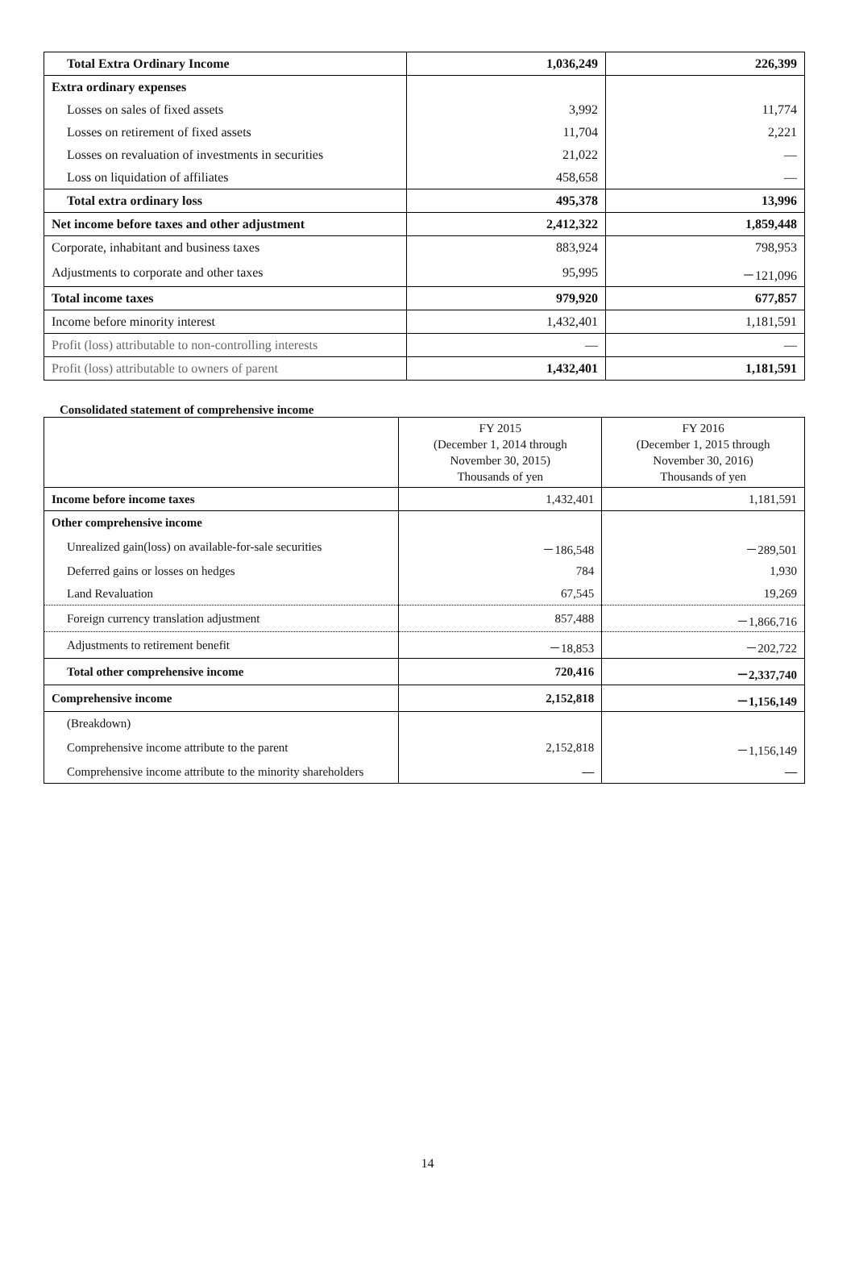| Total Extra Ordinary Income | 1,036,249 | 226,399 |
| Extra ordinary expenses | | |
| Losses on sales of fixed assets | 3,992 | 11,774 |
| Losses on retirement of fixed assets | 11,704 | 2,221 |
| Losses on revaluation of investments in securities | 21,022 | ― |
| Loss on liquidation of affiliates | 458,658 | ― |
| Total extra ordinary loss | 495,378 | 13,996 |
| Net income before taxes and other adjustment | 2,412,322 | 1,859,448 |
| Corporate, inhabitant and business taxes | 883,924 | 798,953 |
| Adjustments to corporate and other taxes | 95,995 | －121,096 |
| Total income taxes | 979,920 | 677,857 |
| Income before minority interest | 1,432,401 | 1,181,591 |
| Profit (loss) attributable to non-controlling interests | ― | ― |
| Profit (loss) attributable to owners of parent | 1,432,401 | 1,181,591 |
Consolidated statement of comprehensive income
| | FY 2015 (December 1, 2014 through November 30, 2015) Thousands of yen | FY 2016 (December 1, 2015 through November 30, 2016) Thousands of yen |
| --- | --- | --- |
| Income before income taxes | 1,432,401 | 1,181,591 |
| Other comprehensive income | | |
| Unrealized gain(loss) on available-for-sale securities | －186,548 | －289,501 |
| Deferred gains or losses on hedges | 784 | 1,930 |
| Land Revaluation | 67,545 | 19,269 |
| Foreign currency translation adjustment | 857,488 | －1,866,716 |
| Adjustments to retirement benefit | －18,853 | －202,722 |
| Total other comprehensive income | 720,416 | －2,337,740 |
| Comprehensive income | 2,152,818 | －1,156,149 |
| (Breakdown) | | |
| Comprehensive income attribute to the parent | 2,152,818 | －1,156,149 |
| Comprehensive income attribute to the minority shareholders | ― | ― |
14